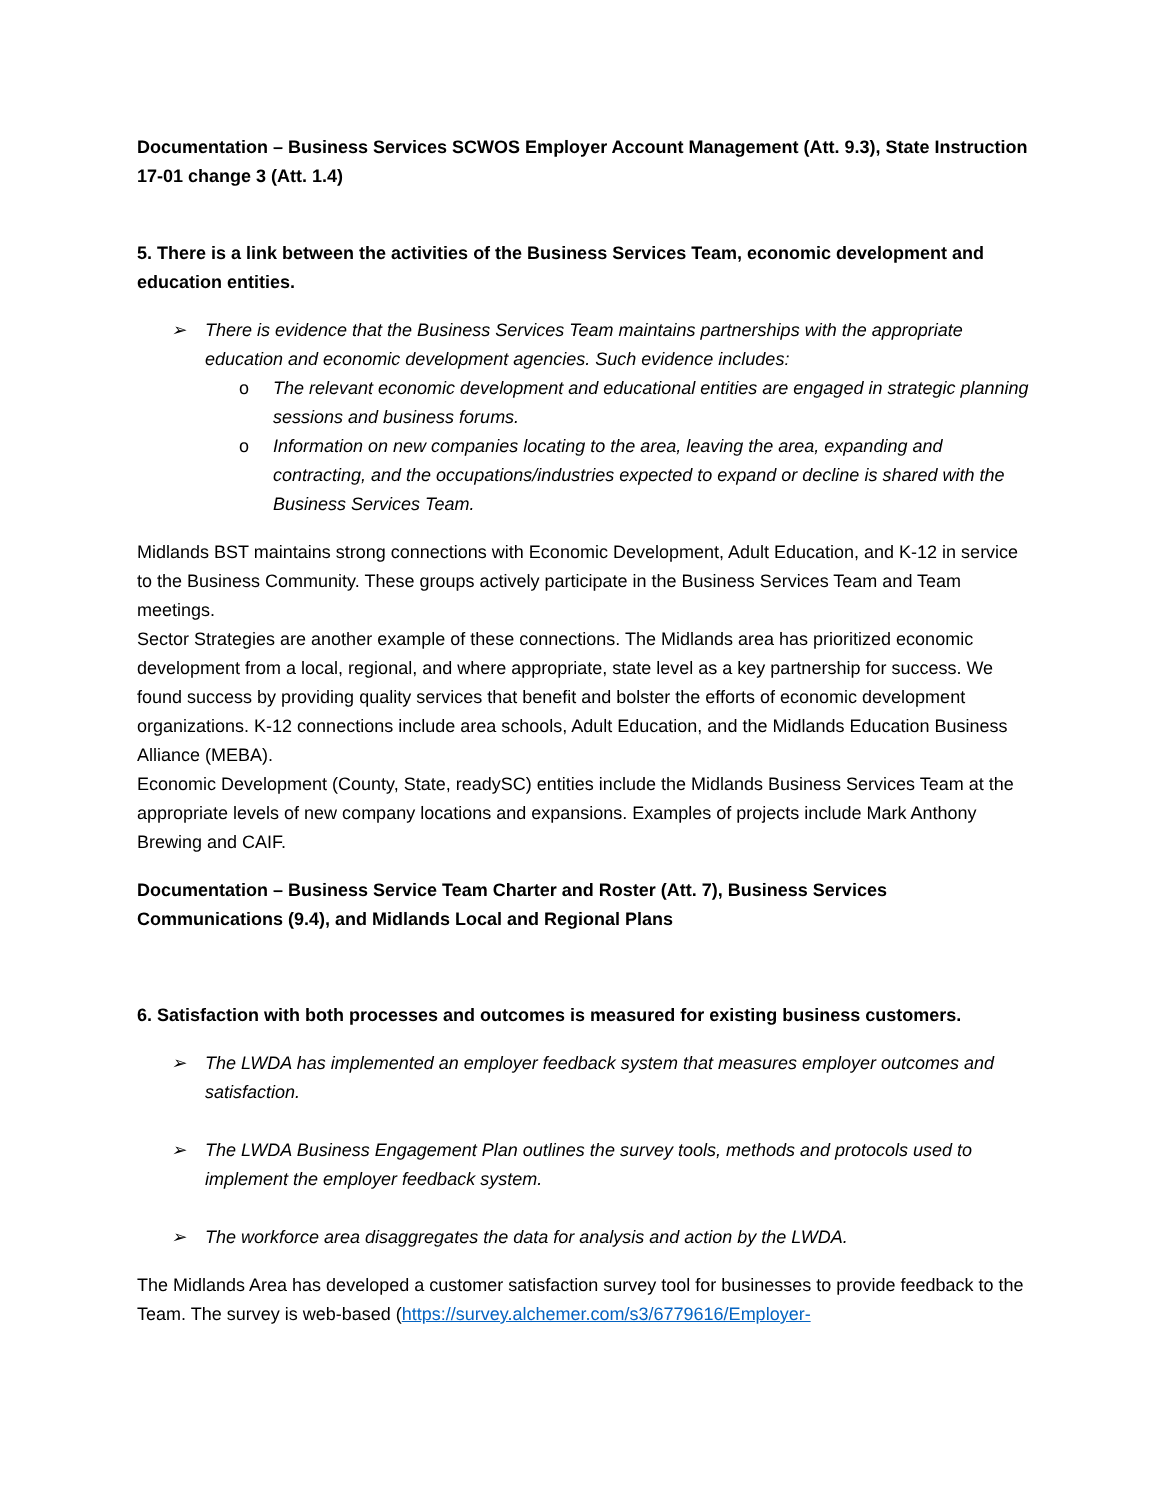Documentation – Business Services SCWOS Employer Account Management (Att. 9.3), State Instruction 17-01 change 3 (Att. 1.4)
5. There is a link between the activities of the Business Services Team, economic development and education entities.
➢ There is evidence that the Business Services Team maintains partnerships with the appropriate education and economic development agencies. Such evidence includes:
o The relevant economic development and educational entities are engaged in strategic planning sessions and business forums.
o Information on new companies locating to the area, leaving the area, expanding and contracting, and the occupations/industries expected to expand or decline is shared with the Business Services Team.
Midlands BST maintains strong connections with Economic Development, Adult Education, and K-12 in service to the Business Community. These groups actively participate in the Business Services Team and Team meetings.
Sector Strategies are another example of these connections. The Midlands area has prioritized economic development from a local, regional, and where appropriate, state level as a key partnership for success. We found success by providing quality services that benefit and bolster the efforts of economic development organizations. K-12 connections include area schools, Adult Education, and the Midlands Education Business Alliance (MEBA).
Economic Development (County, State, readySC) entities include the Midlands Business Services Team at the appropriate levels of new company locations and expansions. Examples of projects include Mark Anthony Brewing and CAIF.
Documentation – Business Service Team Charter and Roster (Att. 7), Business Services Communications (9.4), and Midlands Local and Regional Plans
6. Satisfaction with both processes and outcomes is measured for existing business customers.
➢ The LWDA has implemented an employer feedback system that measures employer outcomes and satisfaction.
➢ The LWDA Business Engagement Plan outlines the survey tools, methods and protocols used to implement the employer feedback system.
➢ The workforce area disaggregates the data for analysis and action by the LWDA.
The Midlands Area has developed a customer satisfaction survey tool for businesses to provide feedback to the Team. The survey is web-based (https://survey.alchemer.com/s3/6779616/Employer-